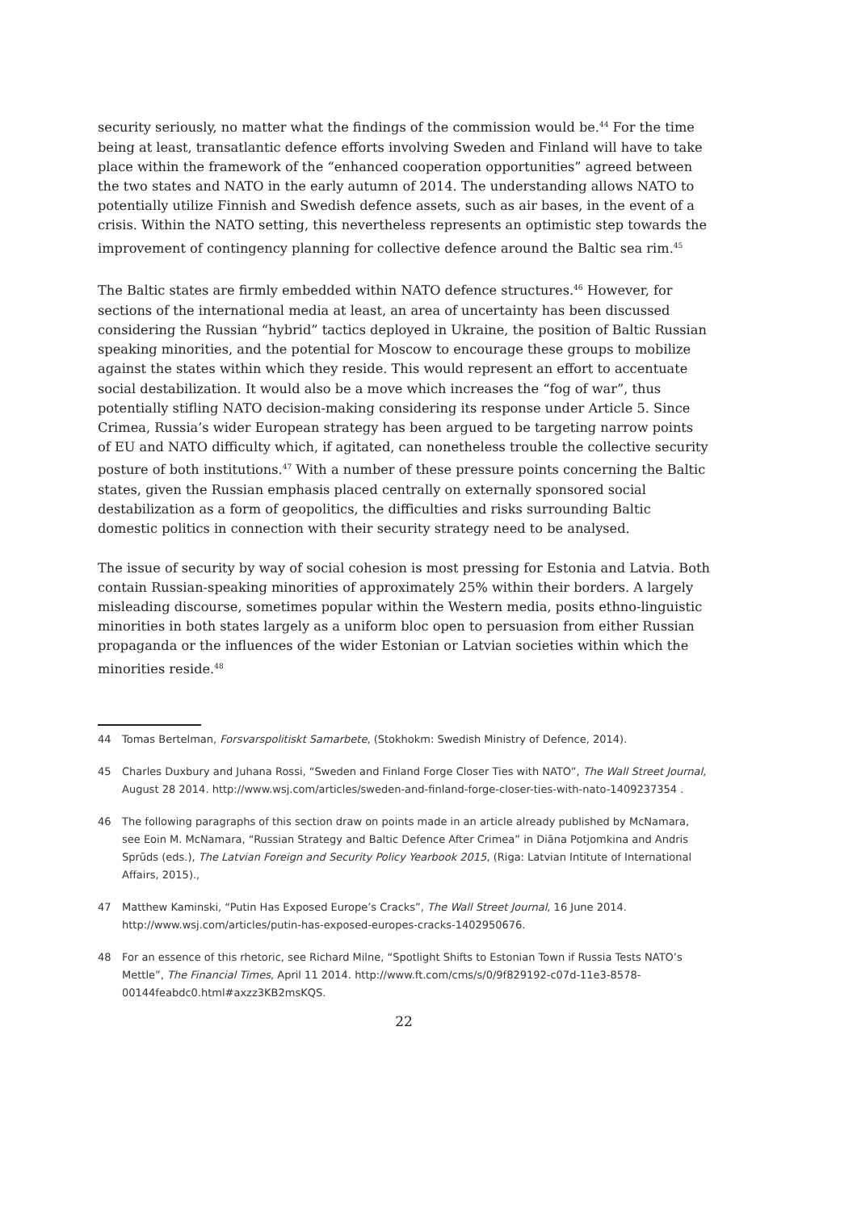security seriously, no matter what the findings of the commission would be.<sup>44</sup> For the time being at least, transatlantic defence efforts involving Sweden and Finland will have to take place within the framework of the “enhanced cooperation opportunities” agreed between the two states and NATO in the early autumn of 2014. The understanding allows NATO to potentially utilize Finnish and Swedish defence assets, such as air bases, in the event of a crisis. Within the NATO setting, this nevertheless represents an optimistic step towards the improvement of contingency planning for collective defence around the Baltic sea rim.<sup>45</sup>
The Baltic states are firmly embedded within NATO defence structures.<sup>46</sup> However, for sections of the international media at least, an area of uncertainty has been discussed considering the Russian “hybrid” tactics deployed in Ukraine, the position of Baltic Russian speaking minorities, and the potential for Moscow to encourage these groups to mobilize against the states within which they reside. This would represent an effort to accentuate social destabilization. It would also be a move which increases the “fog of war”, thus potentially stifling NATO decision-making considering its response under Article 5. Since Crimea, Russia’s wider European strategy has been argued to be targeting narrow points of EU and NATO difficulty which, if agitated, can nonetheless trouble the collective security posture of both institutions.<sup>47</sup> With a number of these pressure points concerning the Baltic states, given the Russian emphasis placed centrally on externally sponsored social destabilization as a form of geopolitics, the difficulties and risks surrounding Baltic domestic politics in connection with their security strategy need to be analysed.
The issue of security by way of social cohesion is most pressing for Estonia and Latvia. Both contain Russian-speaking minorities of approximately 25% within their borders. A largely misleading discourse, sometimes popular within the Western media, posits ethno-linguistic minorities in both states largely as a uniform bloc open to persuasion from either Russian propaganda or the influences of the wider Estonian or Latvian societies within which the minorities reside.<sup>48</sup>
44 Tomas Bertelman, Forsvarspolitiskt Samarbete, (Stokhokm: Swedish Ministry of Defence, 2014).
45 Charles Duxbury and Juhana Rossi, “Sweden and Finland Forge Closer Ties with NATO”, The Wall Street Journal, August 28 2014. http://www.wsj.com/articles/sweden-and-finland-forge-closer-ties-with-nato-1409237354 .
46 The following paragraphs of this section draw on points made in an article already published by McNamara, see Eoin M. McNamara, “Russian Strategy and Baltic Defence After Crimea” in Diāna Potjomkina and Andris Sprūds (eds.), The Latvian Foreign and Security Policy Yearbook 2015, (Riga: Latvian Intitute of International Affairs, 2015).,
47 Matthew Kaminski, “Putin Has Exposed Europe’s Cracks”, The Wall Street Journal, 16 June 2014. http://www.wsj.com/articles/putin-has-exposed-europes-cracks-1402950676.
48 For an essence of this rhetoric, see Richard Milne, “Spotlight Shifts to Estonian Town if Russia Tests NATO’s Mettle”, The Financial Times, April 11 2014. http://www.ft.com/cms/s/0/9f829192-c07d-11e3-8578-00144feabdc0.html#axzz3KB2msKQS.
22